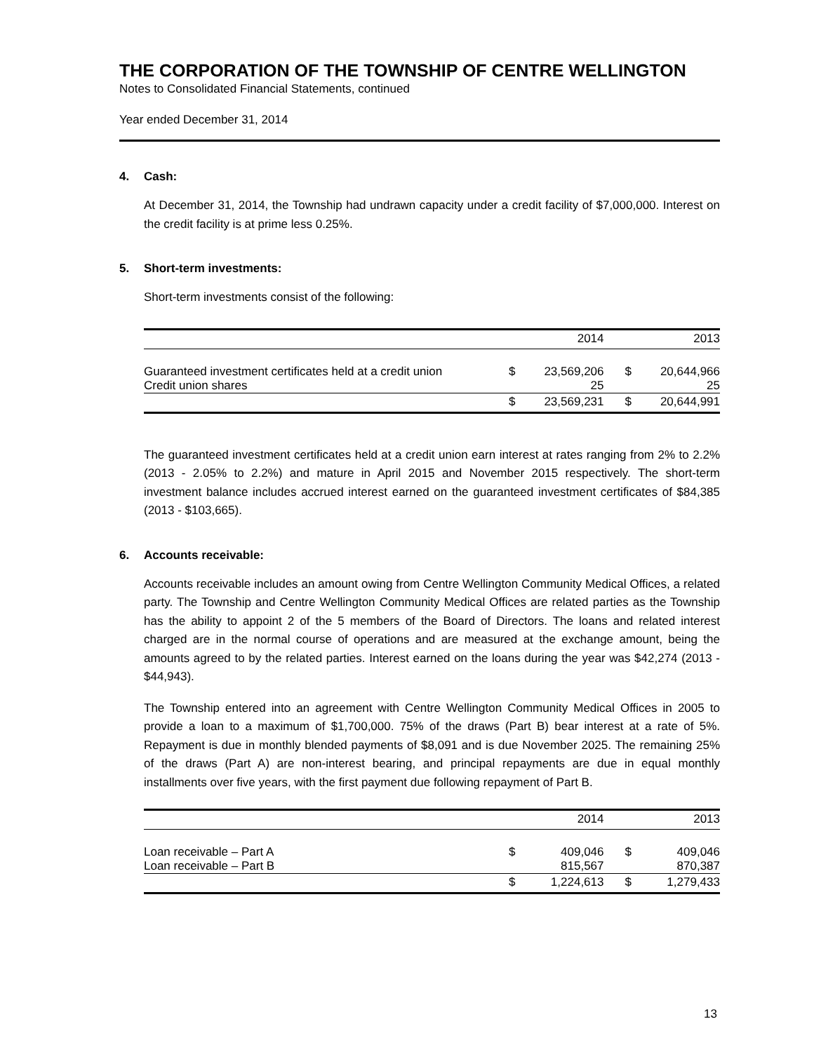THE CORPORATION OF THE TOWNSHIP OF CENTRE WELLINGTON
Notes to Consolidated Financial Statements, continued
Year ended December 31, 2014
4. Cash:
At December 31, 2014, the Township had undrawn capacity under a credit facility of $7,000,000. Interest on the credit facility is at prime less 0.25%.
5. Short-term investments:
Short-term investments consist of the following:
| | | 2014 | | | 2013 |
| --- | --- | --- | --- | --- | --- |
| Guaranteed investment certificates held at a credit union | $ | 23,569,206 | | $ | 20,644,966 |
| Credit union shares | | 25 | | | 25 |
| | $ | 23,569,231 | | $ | 20,644,991 |
The guaranteed investment certificates held at a credit union earn interest at rates ranging from 2% to 2.2% (2013 - 2.05% to 2.2%) and mature in April 2015 and November 2015 respectively. The short-term investment balance includes accrued interest earned on the guaranteed investment certificates of $84,385 (2013 - $103,665).
6. Accounts receivable:
Accounts receivable includes an amount owing from Centre Wellington Community Medical Offices, a related party. The Township and Centre Wellington Community Medical Offices are related parties as the Township has the ability to appoint 2 of the 5 members of the Board of Directors. The loans and related interest charged are in the normal course of operations and are measured at the exchange amount, being the amounts agreed to by the related parties. Interest earned on the loans during the year was $42,274 (2013 - $44,943).
The Township entered into an agreement with Centre Wellington Community Medical Offices in 2005 to provide a loan to a maximum of $1,700,000. 75% of the draws (Part B) bear interest at a rate of 5%. Repayment is due in monthly blended payments of $8,091 and is due November 2025. The remaining 25% of the draws (Part A) are non-interest bearing, and principal repayments are due in equal monthly installments over five years, with the first payment due following repayment of Part B.
| | | 2014 | | | 2013 |
| --- | --- | --- | --- | --- | --- |
| Loan receivable – Part A | $ | 409,046 | | $ | 409,046 |
| Loan receivable – Part B | | 815,567 | | | 870,387 |
| | $ | 1,224,613 | | $ | 1,279,433 |
13